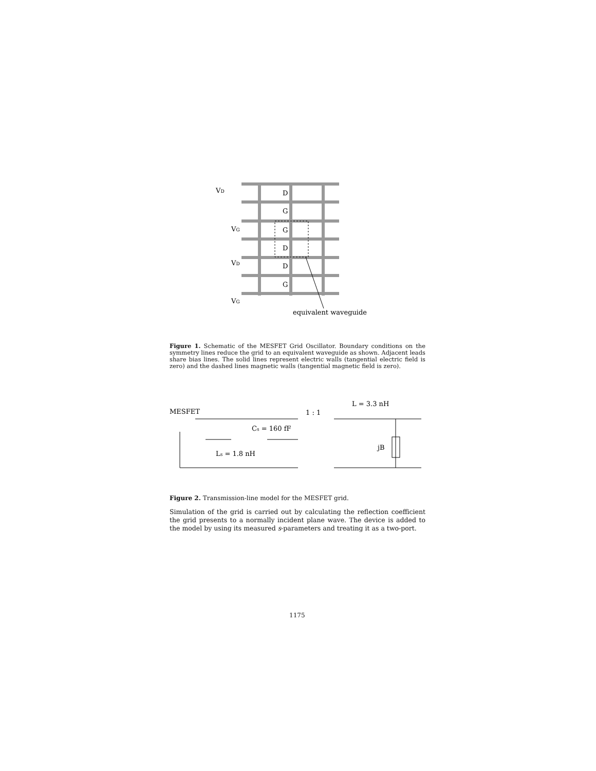D
G
G
D
D
G
VD
VG
VD
VG
equivalent waveguide
Figure 1. Schematic of the MESFET Grid Oscillator. Boundary conditions on the symmetry lines reduce the grid to an equivalent waveguide as shown. Adjacent leads share bias lines. The solid lines represent electric walls (tangential electric field is zero) and the dashed lines magnetic walls (tangential magnetic field is zero).
MESFET
1 : 1
L = 3.3 nH
Cs = 160 fF
Ls = 1.8 nH
jB
Figure 2. Transmission-line model for the MESFET grid.
Simulation of the grid is carried out by calculating the reflection coefficient the grid presents to a normally incident plane wave. The device is added to the model by using its measured s-parameters and treating it as a two-port.
1175